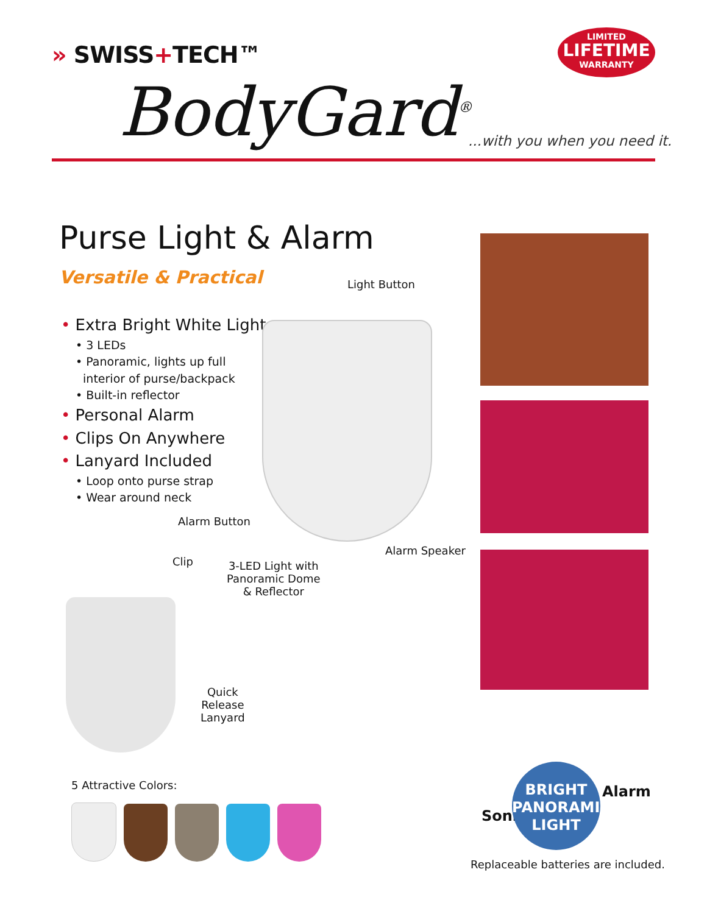» SWISS+TECH™
LIMITED
LIFETIME
WARRANTY
BodyGard<sup>®</sup> ...with you when you need it.
Purse Light & Alarm
Versatile & Practical
• Extra Bright White Light
• 3 LEDs
• Panoramic, lights up full
interior of purse/backpack
• Built-in reflector
• Personal Alarm
• Clips On Anywhere
• Lanyard Included
• Loop onto purse strap
• Wear around neck
Light Button
Alarm Button
Alarm Speaker
Clip
3-LED Light with
Panoramic Dome
& Reflector
Quick
Release
Lanyard
5 Attractive Colors:
Sonic
BRIGHT
PANORAMIC
LIGHT
Alarm
Replaceable batteries are included.